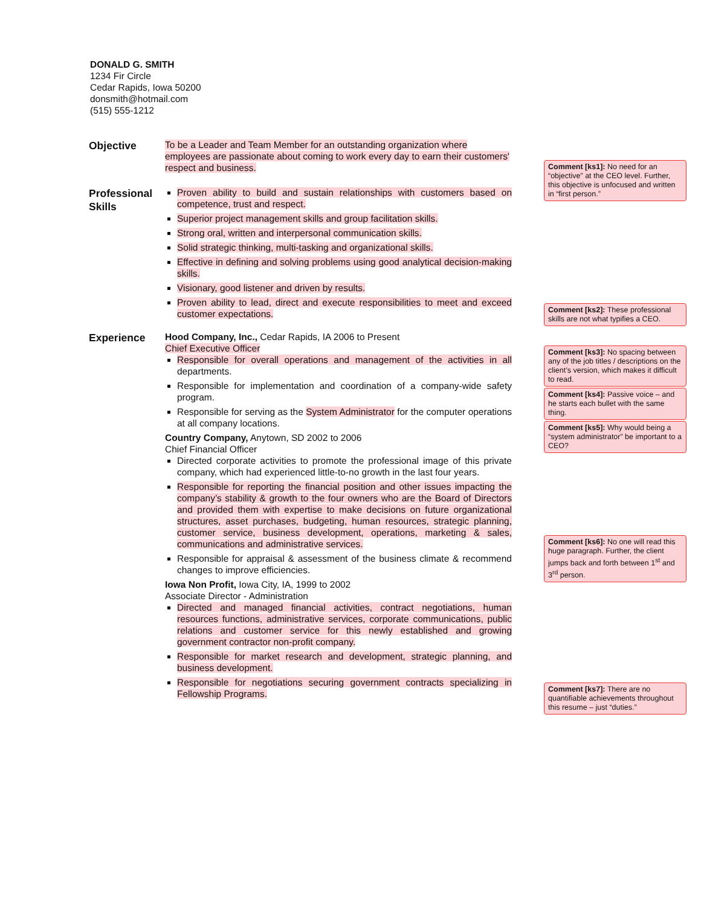DONALD G. SMITH
1234 Fir Circle
Cedar Rapids, Iowa 50200
donsmith@hotmail.com
(515) 555-1212
Objective
To be a Leader and Team Member for an outstanding organization where employees are passionate about coming to work every day to earn their customers' respect and business.
Professional Skills
Proven ability to build and sustain relationships with customers based on competence, trust and respect.
Superior project management skills and group facilitation skills.
Strong oral, written and interpersonal communication skills.
Solid strategic thinking, multi-tasking and organizational skills.
Effective in defining and solving problems using good analytical decision-making skills.
Visionary, good listener and driven by results.
Proven ability to lead, direct and execute responsibilities to meet and exceed customer expectations.
Experience
Hood Company, Inc., Cedar Rapids, IA 2006 to Present
Chief Executive Officer
Responsible for overall operations and management of the activities in all departments.
Responsible for implementation and coordination of a company-wide safety program.
Responsible for serving as the System Administrator for the computer operations at all company locations.
Country Company, Anytown, SD 2002 to 2006
Chief Financial Officer
Directed corporate activities to promote the professional image of this private company, which had experienced little-to-no growth in the last four years.
Responsible for reporting the financial position and other issues impacting the company’s stability & growth to the four owners who are the Board of Directors and provided them with expertise to make decisions on future organizational structures, asset purchases, budgeting, human resources, strategic planning, customer service, business development, operations, marketing & sales, communications and administrative services.
Responsible for appraisal & assessment of the business climate & recommend changes to improve efficiencies.
Iowa Non Profit, Iowa City, IA, 1999 to 2002
Associate Director - Administration
Directed and managed financial activities, contract negotiations, human resources functions, administrative services, corporate communications, public relations and customer service for this newly established and growing government contractor non-profit company.
Responsible for market research and development, strategic planning, and business development.
Responsible for negotiations securing government contracts specializing in Fellowship Programs.
Comment [ks1]: No need for an “objective” at the CEO level. Further, this objective is unfocused and written in “first person.”
Comment [ks2]: These professional skills are not what typifies a CEO.
Comment [ks3]: No spacing between any of the job titles / descriptions on the client’s version, which makes it difficult to read.
Comment [ks4]: Passive voice – and he starts each bullet with the same thing.
Comment [ks5]: Why would being a “system administrator” be important to a CEO?
Comment [ks6]: No one will read this huge paragraph. Further, the client jumps back and forth between 1<sup>st</sup> and 3<sup>rd</sup> person.
Comment [ks7]: There are no quantifiable achievements throughout this resume – just “duties.”